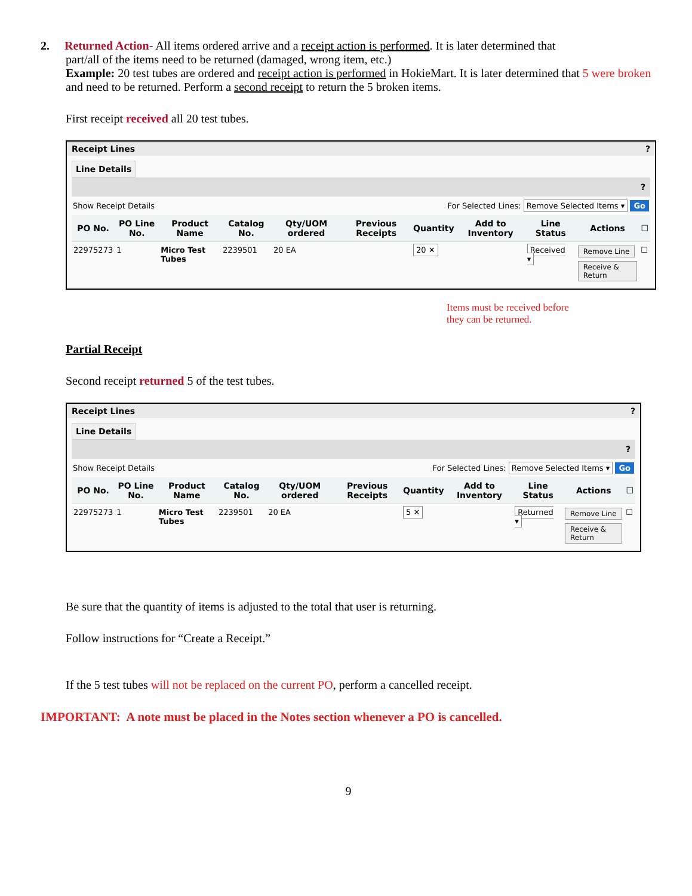2. Returned Action- All items ordered arrive and a receipt action is performed. It is later determined that
part/all of the items need to be returned (damaged, wrong item, etc.)
Example: 20 test tubes are ordered and receipt action is performed in HokieMart. It is later determined that 5 were broken and need to be returned. Perform a second receipt to return the 5 broken items.
First receipt received all 20 test tubes.
Receipt Lines?
Line Details
?
Show Receipt Details For Selected Lines: Remove Selected Items ▾ Go
| PO No. | PO Line No. | Product Name | Catalog No. | Qty/UOM ordered | Previous Receipts | Quantity | Add to Inventory | Line Status | Actions | ☐ |
| --- | --- | --- | --- | --- | --- | --- | --- | --- | --- | --- |
| 22975273 | 1 | Micro Test Tubes | 2239501 | 20 EA | | 20 ✕ | | Received ▾ | Remove Line Receive & Return | ☐ |
Items must be received before
they can be returned.
Partial Receipt
Second receipt returned 5 of the test tubes.
Receipt Lines?
Line Details
?
Show Receipt Details For Selected Lines: Remove Selected Items ▾ Go
| PO No. | PO Line No. | Product Name | Catalog No. | Qty/UOM ordered | Previous Receipts | Quantity | Add to Inventory | Line Status | Actions | ☐ |
| --- | --- | --- | --- | --- | --- | --- | --- | --- | --- | --- |
| 22975273 | 1 | Micro Test Tubes | 2239501 | 20 EA | | 5 ✕ | | Returned ▾ | Remove Line Receive & Return | ☐ |
Be sure that the quantity of items is adjusted to the total that user is returning.
Follow instructions for “Create a Receipt.”
If the 5 test tubes will not be replaced on the current PO, perform a cancelled receipt.
IMPORTANT: A note must be placed in the Notes section whenever a PO is cancelled.
9